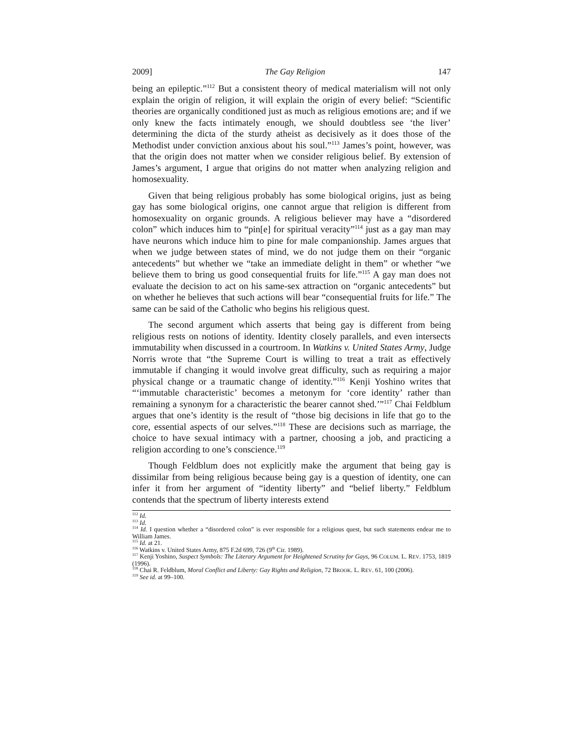2009] The Gay Religion 147
being an epileptic.”<sup>112</sup> But a consistent theory of medical materialism will not only explain the origin of religion, it will explain the origin of every belief: “Scientific theories are organically conditioned just as much as religious emotions are; and if we only knew the facts intimately enough, we should doubtless see ‘the liver’ determining the dicta of the sturdy atheist as decisively as it does those of the Methodist under conviction anxious about his soul.”<sup>113</sup> James’s point, however, was that the origin does not matter when we consider religious belief. By extension of James’s argument, I argue that origins do not matter when analyzing religion and homosexuality.
Given that being religious probably has some biological origins, just as being gay has some biological origins, one cannot argue that religion is different from homosexuality on organic grounds. A religious believer may have a “disordered colon” which induces him to “pin[e] for spiritual veracity”<sup>114</sup> just as a gay man may have neurons which induce him to pine for male companionship. James argues that when we judge between states of mind, we do not judge them on their “organic antecedents” but whether we “take an immediate delight in them” or whether “we believe them to bring us good consequential fruits for life.”<sup>115</sup> A gay man does not evaluate the decision to act on his same-sex attraction on “organic antecedents” but on whether he believes that such actions will bear “consequential fruits for life.” The same can be said of the Catholic who begins his religious quest.
The second argument which asserts that being gay is different from being religious rests on notions of identity. Identity closely parallels, and even intersects immutability when discussed in a courtroom. In Watkins v. United States Army, Judge Norris wrote that “the Supreme Court is willing to treat a trait as effectively immutable if changing it would involve great difficulty, such as requiring a major physical change or a traumatic change of identity.”<sup>116</sup> Kenji Yoshino writes that “‘immutable characteristic’ becomes a metonym for ‘core identity’ rather than remaining a synonym for a characteristic the bearer cannot shed.’”<sup>117</sup> Chai Feldblum argues that one’s identity is the result of “those big decisions in life that go to the core, essential aspects of our selves.”<sup>118</sup> These are decisions such as marriage, the choice to have sexual intimacy with a partner, choosing a job, and practicing a religion according to one’s conscience.<sup>119</sup>
Though Feldblum does not explicitly make the argument that being gay is dissimilar from being religious because being gay is a question of identity, one can infer it from her argument of “identity liberty” and “belief liberty.” Feldblum contends that the spectrum of liberty interests extend
<sup>112</sup> Id.
<sup>113</sup> Id.
<sup>114</sup> Id. I question whether a “disordered colon” is ever responsible for a religious quest, but such statements endear me to William James.
<sup>115</sup> Id. at 21.
<sup>116</sup> Watkins v. United States Army, 875 F.2d 699, 726 (9<sup>th</sup> Cir. 1989).
<sup>117</sup> Kenji Yoshino, Suspect Symbols: The Literary Argument for Heightened Scrutiny for Gays, 96 COLUM. L. REV. 1753, 1819 (1996).
<sup>118</sup> Chai R. Feldblum, Moral Conflict and Liberty: Gay Rights and Religion, 72 BROOK. L. REV. 61, 100 (2006).
<sup>119</sup> See id. at 99–100.